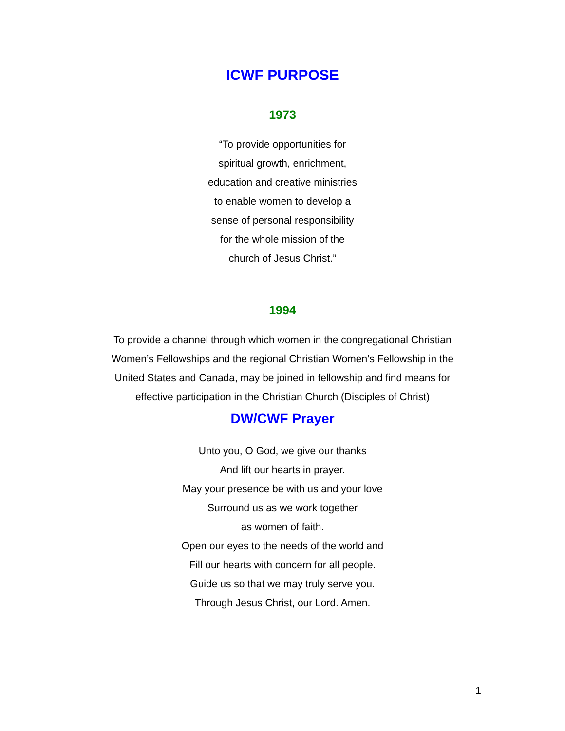ICWF PURPOSE
1973
“To provide opportunities for
spiritual growth, enrichment,
education and creative ministries
to enable women to develop a
sense of personal responsibility
for the whole mission of the
church of Jesus Christ.”
1994
To provide a channel through which women in the congregational Christian
Women’s Fellowships and the regional Christian Women’s Fellowship in the
United States and Canada, may be joined in fellowship and find means for
effective participation in the Christian Church (Disciples of Christ)
DW/CWF Prayer
Unto you, O God, we give our thanks
And lift our hearts in prayer.
May your presence be with us and your love
Surround us as we work together
as women of faith.
Open our eyes to the needs of the world and
Fill our hearts with concern for all people.
Guide us so that we may truly serve you.
Through Jesus Christ, our Lord. Amen.
1